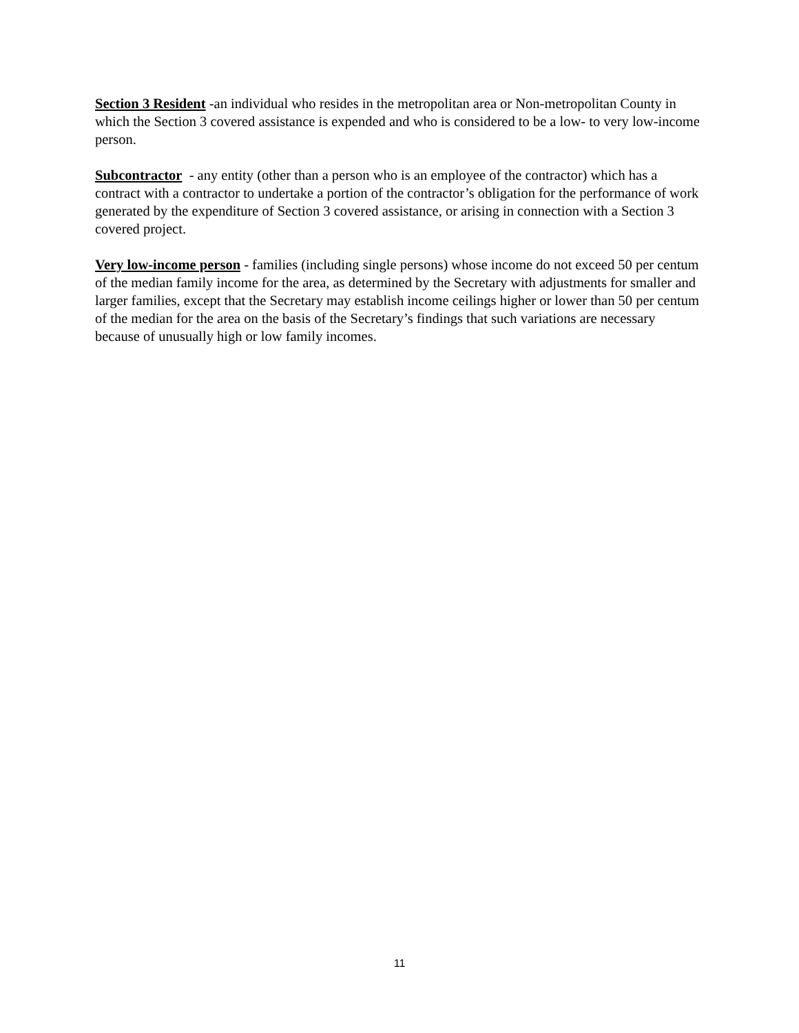Section 3 Resident -an individual who resides in the metropolitan area or Non-metropolitan County in which the Section 3 covered assistance is expended and who is considered to be a low- to very low-income person.
Subcontractor - any entity (other than a person who is an employee of the contractor) which has a contract with a contractor to undertake a portion of the contractor’s obligation for the performance of work generated by the expenditure of Section 3 covered assistance, or arising in connection with a Section 3 covered project.
Very low-income person - families (including single persons) whose income do not exceed 50 per centum of the median family income for the area, as determined by the Secretary with adjustments for smaller and larger families, except that the Secretary may establish income ceilings higher or lower than 50 per centum of the median for the area on the basis of the Secretary’s findings that such variations are necessary because of unusually high or low family incomes.
11